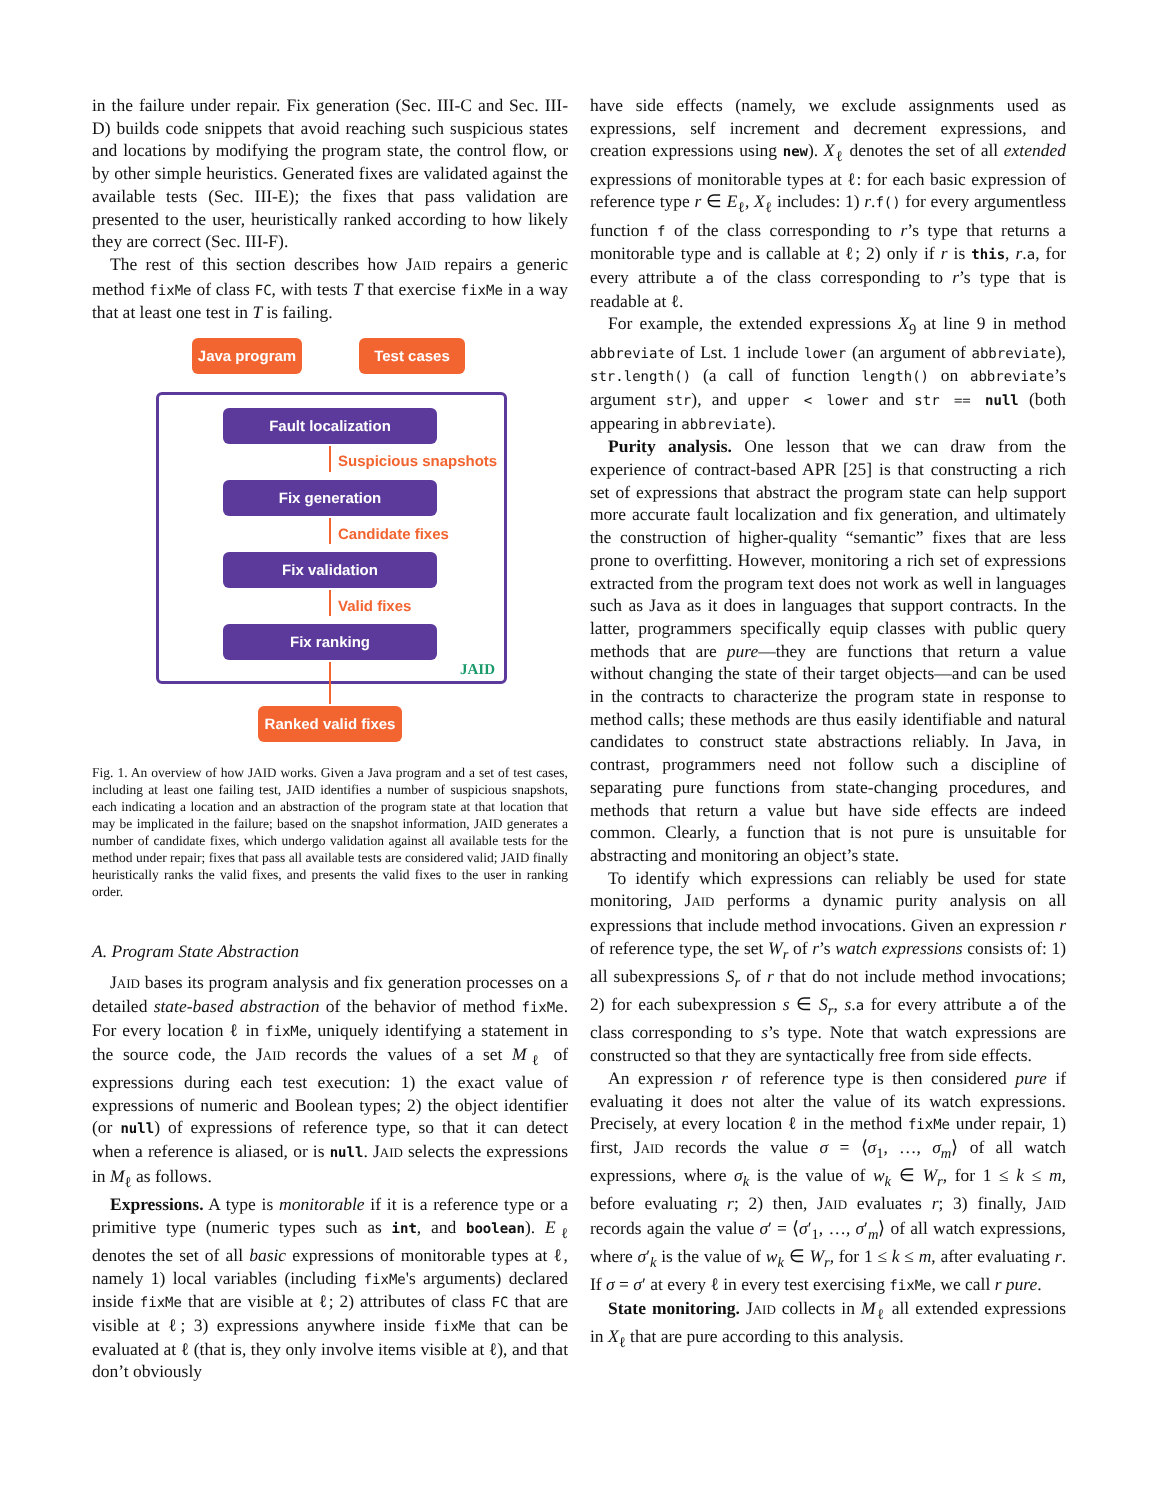in the failure under repair. Fix generation (Sec. III-C and Sec. III-D) builds code snippets that avoid reaching such suspicious states and locations by modifying the program state, the control flow, or by other simple heuristics. Generated fixes are validated against the available tests (Sec. III-E); the fixes that pass validation are presented to the user, heuristically ranked according to how likely they are correct (Sec. III-F).
The rest of this section describes how JAID repairs a generic method fixMe of class FC, with tests T that exercise fixMe in a way that at least one test in T is failing.
Java program Test cases
Fault localization
Suspicious snapshots
Fix generation
Candidate fixes
Fix validation
Valid fixes
Fix ranking
JAID
Ranked valid fixes
Fig. 1. An overview of how JAID works. Given a Java program and a set of test cases, including at least one failing test, JAID identifies a number of suspicious snapshots, each indicating a location and an abstraction of the program state at that location that may be implicated in the failure; based on the snapshot information, JAID generates a number of candidate fixes, which undergo validation against all available tests for the method under repair; fixes that pass all available tests are considered valid; JAID finally heuristically ranks the valid fixes, and presents the valid fixes to the user in ranking order.
A. Program State Abstraction
JAID bases its program analysis and fix generation processes on a detailed state-based abstraction of the behavior of method fixMe. For every location ℓ in fixMe, uniquely identifying a statement in the source code, the JAID records the values of a set M<sub>ℓ</sub> of expressions during each test execution: 1) the exact value of expressions of numeric and Boolean types; 2) the object identifier (or null) of expressions of reference type, so that it can detect when a reference is aliased, or is null. JAID selects the expressions in M<sub>ℓ</sub> as follows.
Expressions. A type is monitorable if it is a reference type or a primitive type (numeric types such as int, and boolean). E<sub>ℓ</sub> denotes the set of all basic expressions of monitorable types at ℓ, namely 1) local variables (including fixMe's arguments) declared inside fixMe that are visible at ℓ; 2) attributes of class FC that are visible at ℓ; 3) expressions anywhere inside fixMe that can be evaluated at ℓ (that is, they only involve items visible at ℓ), and that don’t obviously
have side effects (namely, we exclude assignments used as expressions, self increment and decrement expressions, and creation expressions using new). X<sub>ℓ</sub> denotes the set of all extended expressions of monitorable types at ℓ: for each basic expression of reference type r ∈ E<sub>ℓ</sub>, X<sub>ℓ</sub> includes: 1) r.f() for every argumentless function f of the class corresponding to r’s type that returns a monitorable type and is callable at ℓ; 2) only if r is this, r.a, for every attribute a of the class corresponding to r’s type that is readable at ℓ.
For example, the extended expressions X<sub>9</sub> at line 9 in method abbreviate of Lst. 1 include lower (an argument of abbreviate), str.length() (a call of function length() on abbreviate’s argument str), and upper < lower and str == null (both appearing in abbreviate).
Purity analysis. One lesson that we can draw from the experience of contract-based APR [25] is that constructing a rich set of expressions that abstract the program state can help support more accurate fault localization and fix generation, and ultimately the construction of higher-quality “semantic” fixes that are less prone to overfitting. However, monitoring a rich set of expressions extracted from the program text does not work as well in languages such as Java as it does in languages that support contracts. In the latter, programmers specifically equip classes with public query methods that are pure—they are functions that return a value without changing the state of their target objects—and can be used in the contracts to characterize the program state in response to method calls; these methods are thus easily identifiable and natural candidates to construct state abstractions reliably. In Java, in contrast, programmers need not follow such a discipline of separating pure functions from state-changing procedures, and methods that return a value but have side effects are indeed common. Clearly, a function that is not pure is unsuitable for abstracting and monitoring an object’s state.
To identify which expressions can reliably be used for state monitoring, JAID performs a dynamic purity analysis on all expressions that include method invocations. Given an expression r of reference type, the set W<sub>r</sub> of r’s watch expressions consists of: 1) all subexpressions S<sub>r</sub> of r that do not include method invocations; 2) for each subexpression s ∈ S<sub>r</sub>, s.a for every attribute a of the class corresponding to s’s type. Note that watch expressions are constructed so that they are syntactically free from side effects.
An expression r of reference type is then considered pure if evaluating it does not alter the value of its watch expressions. Precisely, at every location ℓ in the method fixMe under repair, 1) first, JAID records the value σ = ⟨σ<sub>1</sub>, …, σ<sub>m</sub>⟩ of all watch expressions, where σ<sub>k</sub> is the value of w<sub>k</sub> ∈ W<sub>r</sub>, for 1 ≤ k ≤ m, before evaluating r; 2) then, JAID evaluates r; 3) finally, JAID records again the value σ′ = ⟨σ′<sub>1</sub>, …, σ′<sub>m</sub>⟩ of all watch expressions, where σ′<sub>k</sub> is the value of w<sub>k</sub> ∈ W<sub>r</sub>, for 1 ≤ k ≤ m, after evaluating r. If σ = σ′ at every ℓ in every test exercising fixMe, we call r pure.
State monitoring. JAID collects in M<sub>ℓ</sub> all extended expressions in X<sub>ℓ</sub> that are pure according to this analysis.